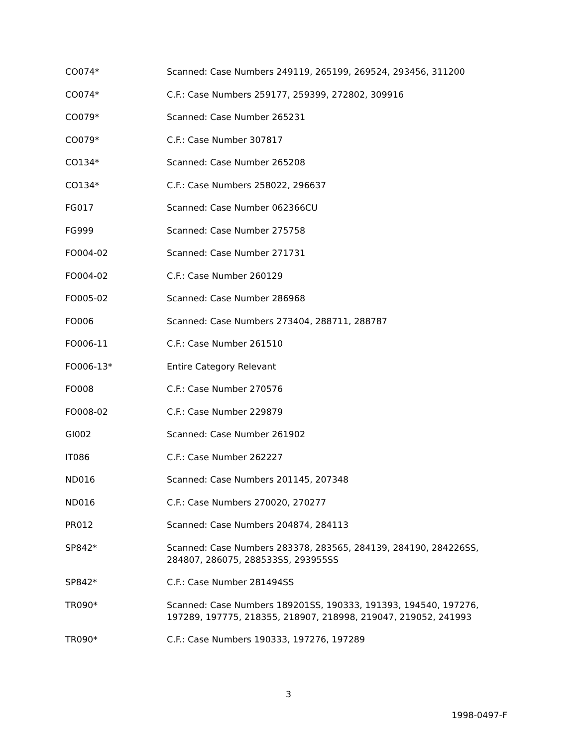| CO074* | Scanned: Case Numbers 249119, 265199, 269524, 293456, 311200 |
| CO074* | C.F.: Case Numbers 259177, 259399, 272802, 309916 |
| CO079* | Scanned: Case Number 265231 |
| CO079* | C.F.: Case Number 307817 |
| CO134* | Scanned: Case Number 265208 |
| CO134* | C.F.: Case Numbers 258022, 296637 |
| FG017 | Scanned: Case Number 062366CU |
| FG999 | Scanned: Case Number 275758 |
| FO004-02 | Scanned: Case Number 271731 |
| FO004-02 | C.F.: Case Number 260129 |
| FO005-02 | Scanned: Case Number 286968 |
| FO006 | Scanned: Case Numbers 273404, 288711, 288787 |
| FO006-11 | C.F.: Case Number 261510 |
| FO006-13* | Entire Category Relevant |
| FO008 | C.F.: Case Number 270576 |
| FO008-02 | C.F.: Case Number 229879 |
| GI002 | Scanned: Case Number 261902 |
| IT086 | C.F.: Case Number 262227 |
| ND016 | Scanned: Case Numbers 201145, 207348 |
| ND016 | C.F.: Case Numbers 270020, 270277 |
| PR012 | Scanned: Case Numbers 204874, 284113 |
| SP842* | Scanned: Case Numbers 283378, 283565, 284139, 284190, 284226SS, 284807, 286075, 288533SS, 293955SS |
| SP842* | C.F.: Case Number 281494SS |
| TR090* | Scanned: Case Numbers 189201SS, 190333, 191393, 194540, 197276, 197289, 197775, 218355, 218907, 218998, 219047, 219052, 241993 |
| TR090* | C.F.: Case Numbers 190333, 197276, 197289 |
3
1998-0497-F